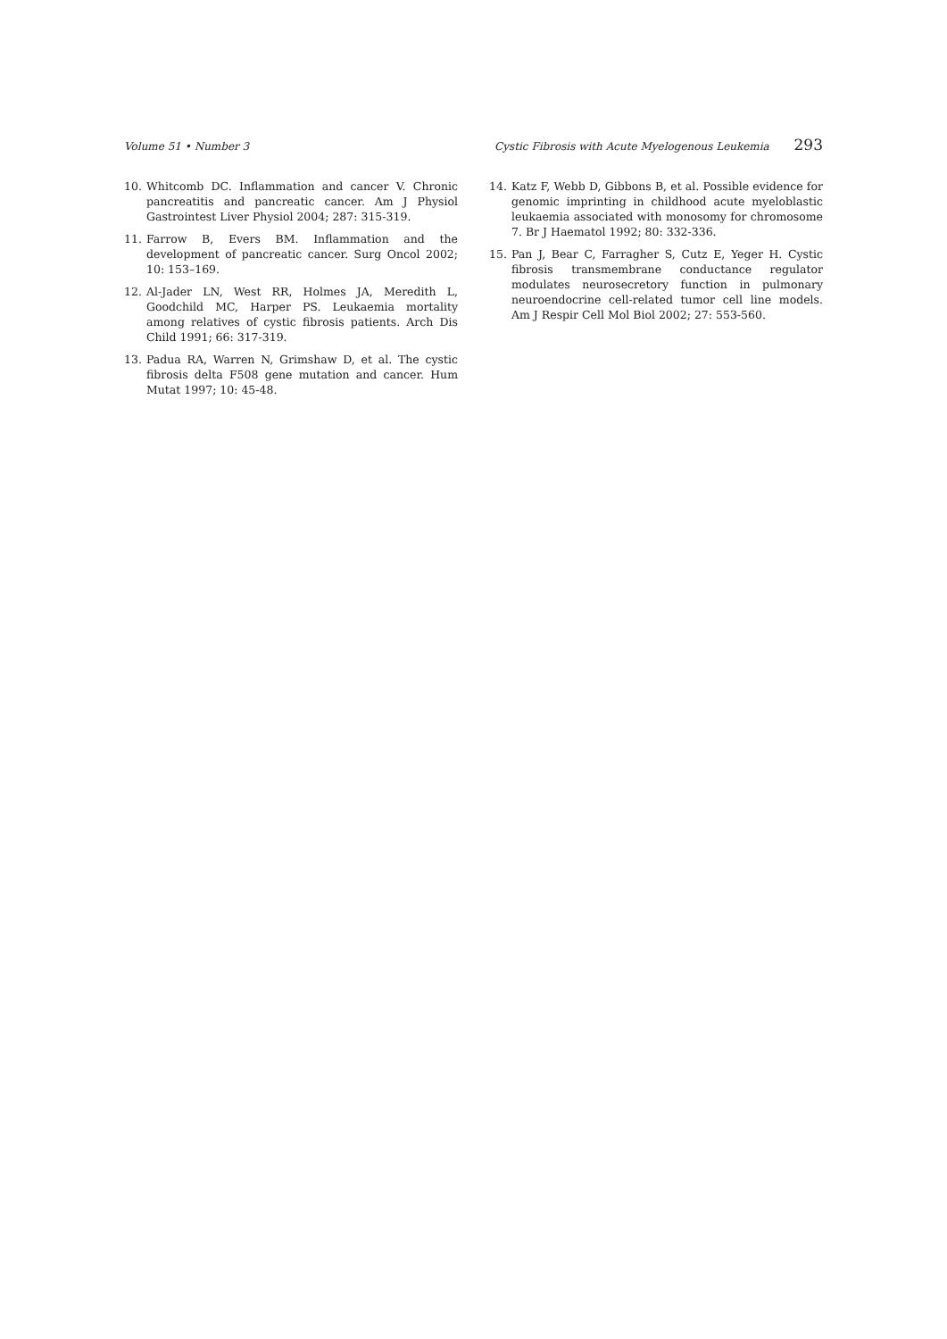Volume 51 • Number 3 Cystic Fibrosis with Acute Myelogenous Leukemia 293
10. Whitcomb DC. Inflammation and cancer V. Chronic pancreatitis and pancreatic cancer. Am J Physiol Gastrointest Liver Physiol 2004; 287: 315-319.
11. Farrow B, Evers BM. Inflammation and the development of pancreatic cancer. Surg Oncol 2002; 10: 153–169.
12. Al-Jader LN, West RR, Holmes JA, Meredith L, Goodchild MC, Harper PS. Leukaemia mortality among relatives of cystic fibrosis patients. Arch Dis Child 1991; 66: 317-319.
13. Padua RA, Warren N, Grimshaw D, et al. The cystic fibrosis delta F508 gene mutation and cancer. Hum Mutat 1997; 10: 45-48.
14. Katz F, Webb D, Gibbons B, et al. Possible evidence for genomic imprinting in childhood acute myeloblastic leukaemia associated with monosomy for chromosome 7. Br J Haematol 1992; 80: 332-336.
15. Pan J, Bear C, Farragher S, Cutz E, Yeger H. Cystic fibrosis transmembrane conductance regulator modulates neurosecretory function in pulmonary neuroendocrine cell-related tumor cell line models. Am J Respir Cell Mol Biol 2002; 27: 553-560.